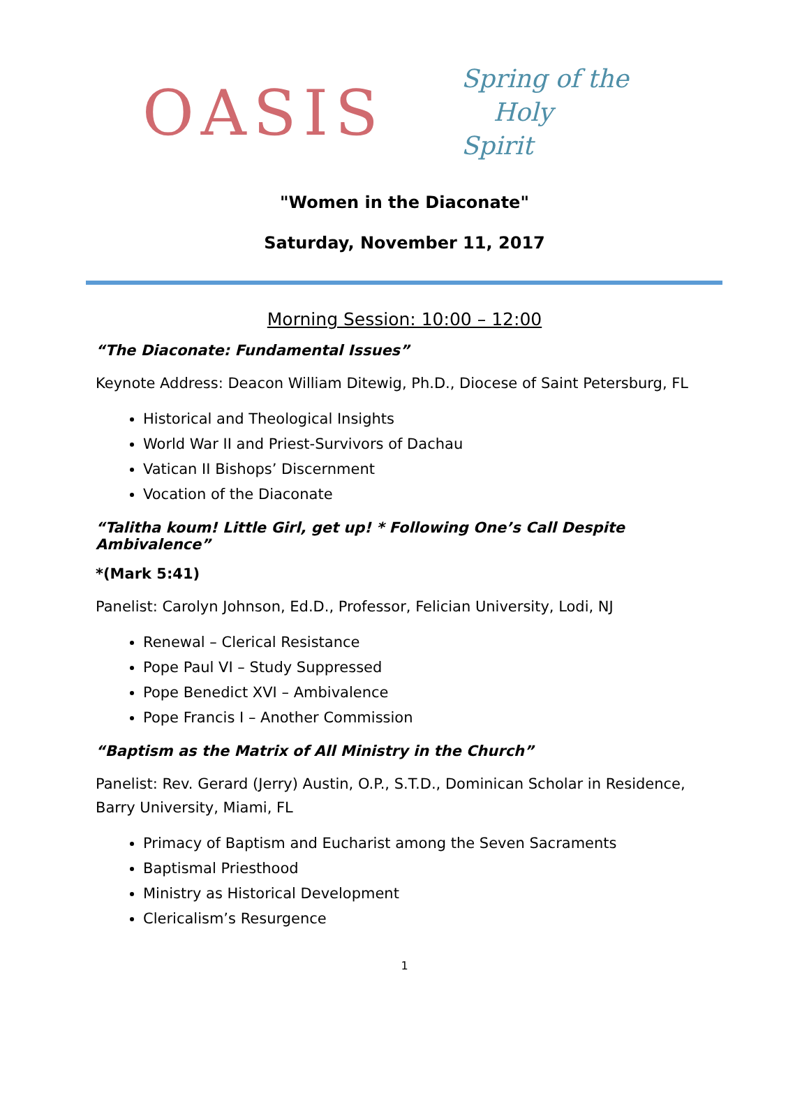OASIS
Spring of the
Holy Spirit
"Women in the Diaconate"
Saturday, November 11, 2017
Morning Session: 10:00 – 12:00
“The Diaconate: Fundamental Issues”
Keynote Address: Deacon William Ditewig, Ph.D., Diocese of Saint Petersburg, FL
Historical and Theological Insights
World War II and Priest-Survivors of Dachau
Vatican II Bishops’ Discernment
Vocation of the Diaconate
“Talitha koum! Little Girl, get up! * Following One’s Call Despite Ambivalence”
*(Mark 5:41)
Panelist: Carolyn Johnson, Ed.D., Professor, Felician University, Lodi, NJ
Renewal – Clerical Resistance
Pope Paul VI – Study Suppressed
Pope Benedict XVI – Ambivalence
Pope Francis I – Another Commission
“Baptism as the Matrix of All Ministry in the Church”
Panelist: Rev. Gerard (Jerry) Austin, O.P., S.T.D., Dominican Scholar in Residence, Barry University, Miami, FL
Primacy of Baptism and Eucharist among the Seven Sacraments
Baptismal Priesthood
Ministry as Historical Development
Clericalism’s Resurgence
1